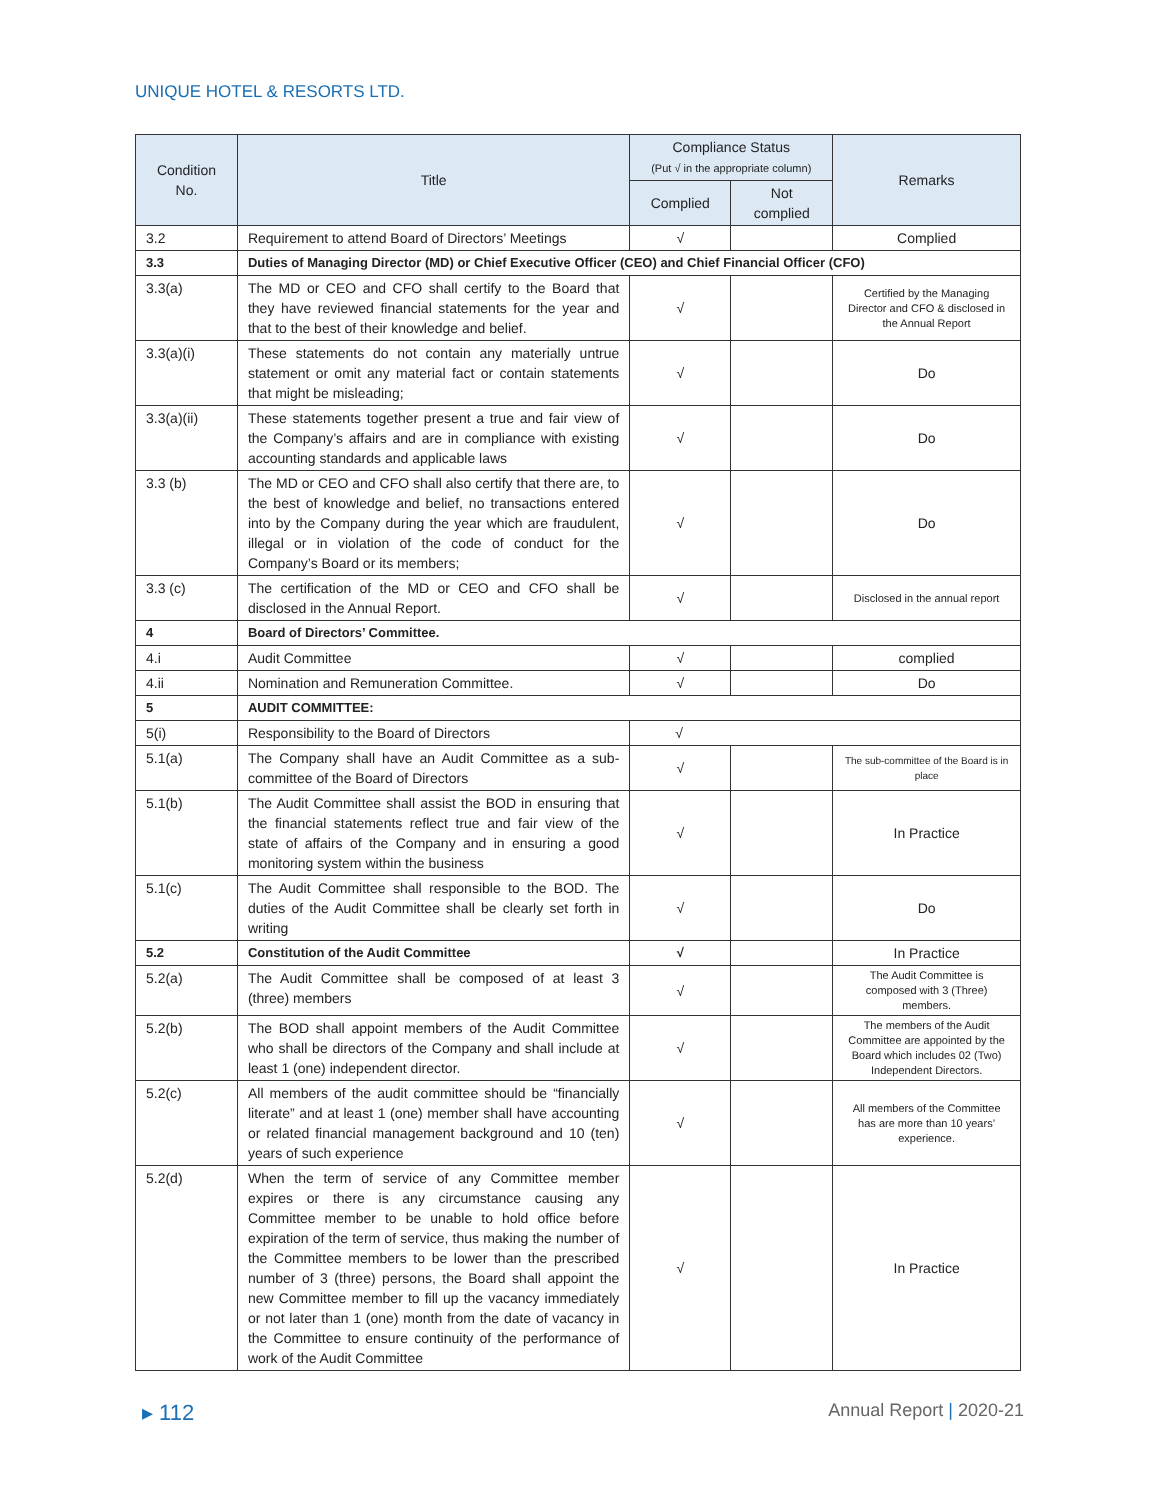UNIQUE HOTEL & RESORTS LTD.
| Condition No. | Title | Compliance Status (Put √ in the appropriate column) | | Remarks |
| --- | --- | --- | --- | --- |
| | | Complied | Not complied | |
| 3.2 | Requirement to attend Board of Directors’ Meetings | √ | | Complied |
| 3.3 | Duties of Managing Director (MD) or Chief Executive Officer (CEO) and Chief Financial Officer (CFO) | | | |
| 3.3(a) | The MD or CEO and CFO shall certify to the Board that they have reviewed financial statements for the year and that to the best of their knowledge and belief. | √ | | Certified by the Managing Director and CFO & disclosed in the Annual Report |
| 3.3(a)(i) | These statements do not contain any materially untrue statement or omit any material fact or contain statements that might be misleading; | √ | | Do |
| 3.3(a)(ii) | These statements together present a true and fair view of the Company’s affairs and are in compliance with existing accounting standards and applicable laws | √ | | Do |
| 3.3 (b) | The MD or CEO and CFO shall also certify that there are, to the best of knowledge and belief, no transactions entered into by the Company during the year which are fraudulent, illegal or in violation of the code of conduct for the Company’s Board or its members; | √ | | Do |
| 3.3 (c) | The certification of the MD or CEO and CFO shall be disclosed in the Annual Report. | √ | | Disclosed in the annual report |
| 4 | Board of Directors’ Committee. | | | |
| 4.i | Audit Committee | √ | | complied |
| 4.ii | Nomination and Remuneration Committee. | √ | | Do |
| 5 | AUDIT COMMITTEE: | | | |
| 5(i) | Responsibility to the Board of Directors | √ | | |
| 5.1(a) | The Company shall have an Audit Committee as a sub-committee of the Board of Directors | √ | | The sub-committee of the Board is in place |
| 5.1(b) | The Audit Committee shall assist the BOD in ensuring that the financial statements reflect true and fair view of the state of affairs of the Company and in ensuring a good monitoring system within the business | √ | | In Practice |
| 5.1(c) | The Audit Committee shall responsible to the BOD. The duties of the Audit Committee shall be clearly set forth in writing | √ | | Do |
| 5.2 | Constitution of the Audit Committee | √ | | In Practice |
| 5.2(a) | The Audit Committee shall be composed of at least 3 (three) members | √ | | The Audit Committee is composed with 3 (Three) members. |
| 5.2(b) | The BOD shall appoint members of the Audit Committee who shall be directors of the Company and shall include at least 1 (one) independent director. | √ | | The members of the Audit Committee are appointed by the Board which includes 02 (Two) Independent Directors. |
| 5.2(c) | All members of the audit committee should be “financially literate” and at least 1 (one) member shall have accounting or related financial management background and 10 (ten) years of such experience | √ | | All members of the Committee has are more than 10 years’ experience. |
| 5.2(d) | When the term of service of any Committee member expires or there is any circumstance causing any Committee member to be unable to hold office before expiration of the term of service, thus making the number of the Committee members to be lower than the prescribed number of 3 (three) persons, the Board shall appoint the new Committee member to fill up the vacancy immediately or not later than 1 (one) month from the date of vacancy in the Committee to ensure continuity of the performance of work of the Audit Committee | √ | | In Practice |
▸ 112 Annual Report | 2020-21